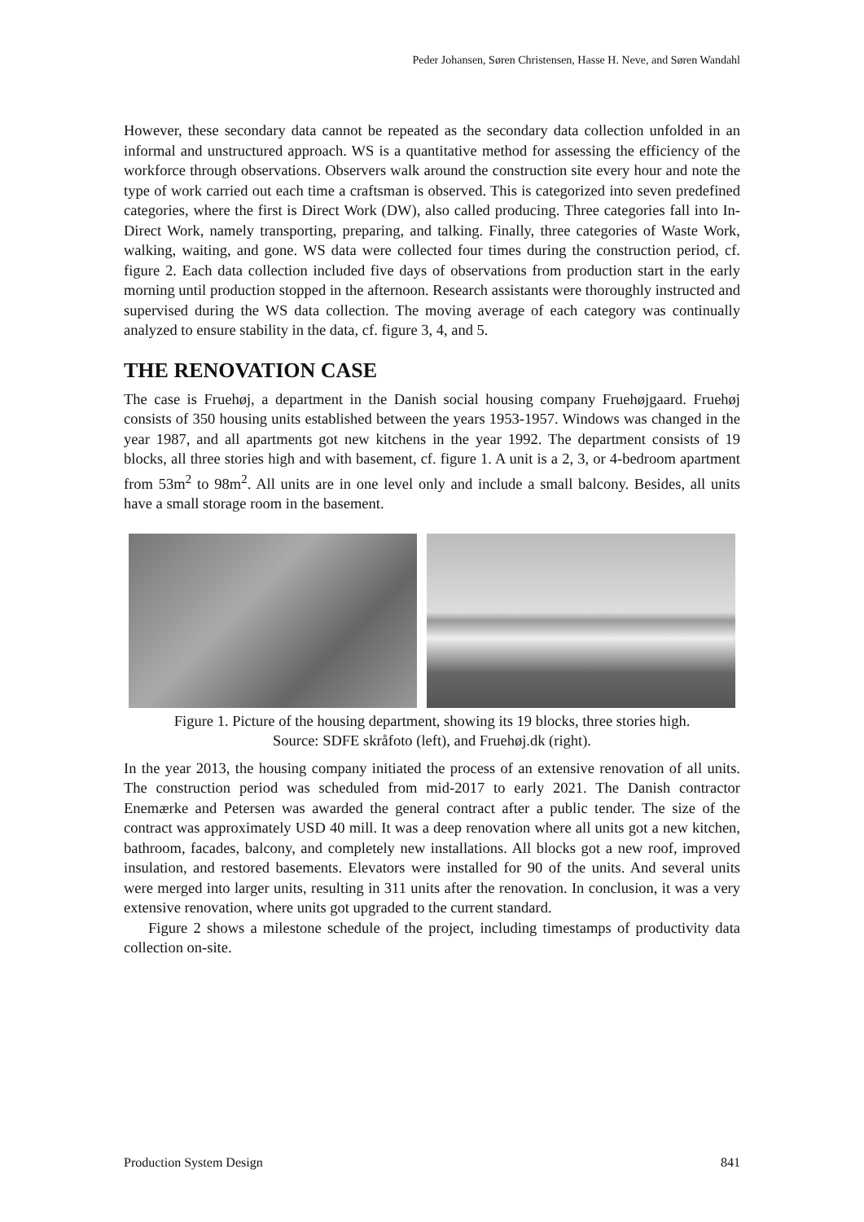Peder Johansen, Søren Christensen, Hasse H. Neve, and Søren Wandahl
However, these secondary data cannot be repeated as the secondary data collection unfolded in an informal and unstructured approach. WS is a quantitative method for assessing the efficiency of the workforce through observations. Observers walk around the construction site every hour and note the type of work carried out each time a craftsman is observed. This is categorized into seven predefined categories, where the first is Direct Work (DW), also called producing. Three categories fall into In-Direct Work, namely transporting, preparing, and talking. Finally, three categories of Waste Work, walking, waiting, and gone. WS data were collected four times during the construction period, cf. figure 2. Each data collection included five days of observations from production start in the early morning until production stopped in the afternoon. Research assistants were thoroughly instructed and supervised during the WS data collection. The moving average of each category was continually analyzed to ensure stability in the data, cf. figure 3, 4, and 5.
THE RENOVATION CASE
The case is Fruehøj, a department in the Danish social housing company Fruehøjgaard. Fruehøj consists of 350 housing units established between the years 1953-1957. Windows was changed in the year 1987, and all apartments got new kitchens in the year 1992. The department consists of 19 blocks, all three stories high and with basement, cf. figure 1. A unit is a 2, 3, or 4-bedroom apartment from 53m<sup>2</sup> to 98m<sup>2</sup>. All units are in one level only and include a small balcony. Besides, all units have a small storage room in the basement.
Figure 1. Picture of the housing department, showing its 19 blocks, three stories high.
Source: SDFE skråfoto (left), and Fruehøj.dk (right).
In the year 2013, the housing company initiated the process of an extensive renovation of all units. The construction period was scheduled from mid-2017 to early 2021. The Danish contractor Enemærke and Petersen was awarded the general contract after a public tender. The size of the contract was approximately USD 40 mill. It was a deep renovation where all units got a new kitchen, bathroom, facades, balcony, and completely new installations. All blocks got a new roof, improved insulation, and restored basements. Elevators were installed for 90 of the units. And several units were merged into larger units, resulting in 311 units after the renovation. In conclusion, it was a very extensive renovation, where units got upgraded to the current standard.
Figure 2 shows a milestone schedule of the project, including timestamps of productivity data collection on-site.
Production System Design 841